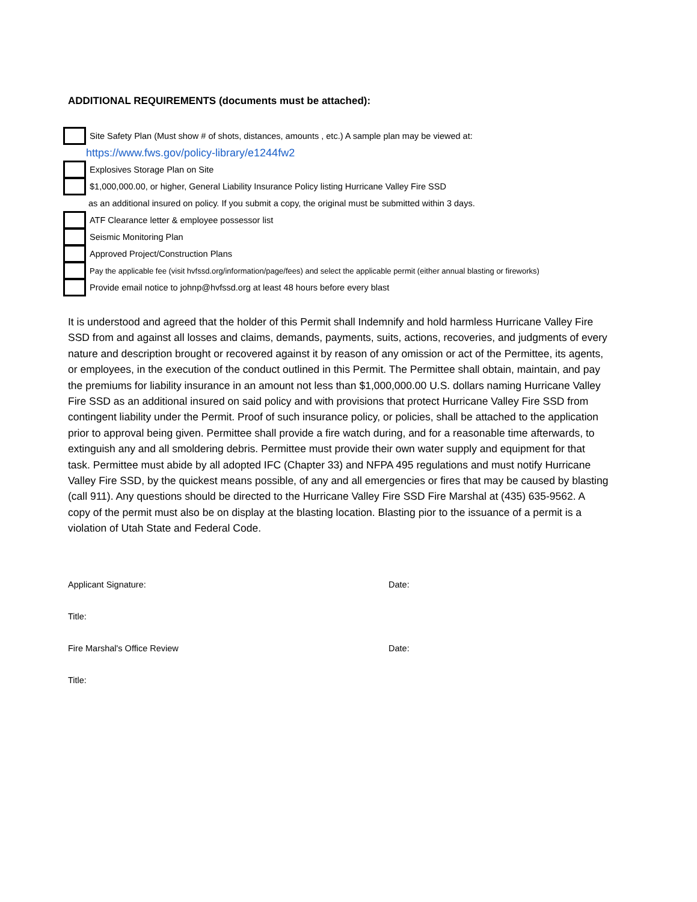ADDITIONAL REQUIREMENTS (documents must be attached):
Site Safety Plan (Must show # of shots, distances, amounts , etc.) A sample plan may be viewed at:
https://www.fws.gov/policy-library/e1244fw2
Explosives Storage Plan on Site
$1,000,000.00, or higher, General Liability Insurance Policy listing Hurricane Valley Fire SSD
as an additional insured on policy. If you submit a copy, the original must be submitted within 3 days.
ATF Clearance letter & employee possessor list
Seismic Monitoring Plan
Approved Project/Construction Plans
Pay the applicable fee (visit hvfssd.org/information/page/fees) and select the applicable permit (either annual blasting or fireworks)
Provide email notice to johnp@hvfssd.org at least 48 hours before every blast
It is understood and agreed that the holder of this Permit shall Indemnify and hold harmless Hurricane Valley Fire SSD from and against all losses and claims, demands, payments, suits, actions, recoveries, and judgments of every nature and description brought or recovered against it by reason of any omission or act of the Permittee, its agents, or employees, in the execution of the conduct outlined in this Permit. The Permittee shall obtain, maintain, and pay the premiums for liability insurance in an amount not less than $1,000,000.00 U.S. dollars naming Hurricane Valley Fire SSD as an additional insured on said policy and with provisions that protect Hurricane Valley Fire SSD from contingent liability under the Permit. Proof of such insurance policy, or policies, shall be attached to the application prior to approval being given. Permittee shall provide a fire watch during, and for a reasonable time afterwards, to extinguish any and all smoldering debris. Permittee must provide their own water supply and equipment for that task. Permittee must abide by all adopted IFC (Chapter 33) and NFPA 495 regulations and must notify Hurricane Valley Fire SSD, by the quickest means possible, of any and all emergencies or fires that may be caused by blasting (call 911). Any questions should be directed to the Hurricane Valley Fire SSD Fire Marshal at (435) 635-9562. A copy of the permit must also be on display at the blasting location. Blasting pior to the issuance of a permit is a violation of Utah State and Federal Code.
Applicant Signature: Date:
Title:
Fire Marshal's Office Review Date:
Title: